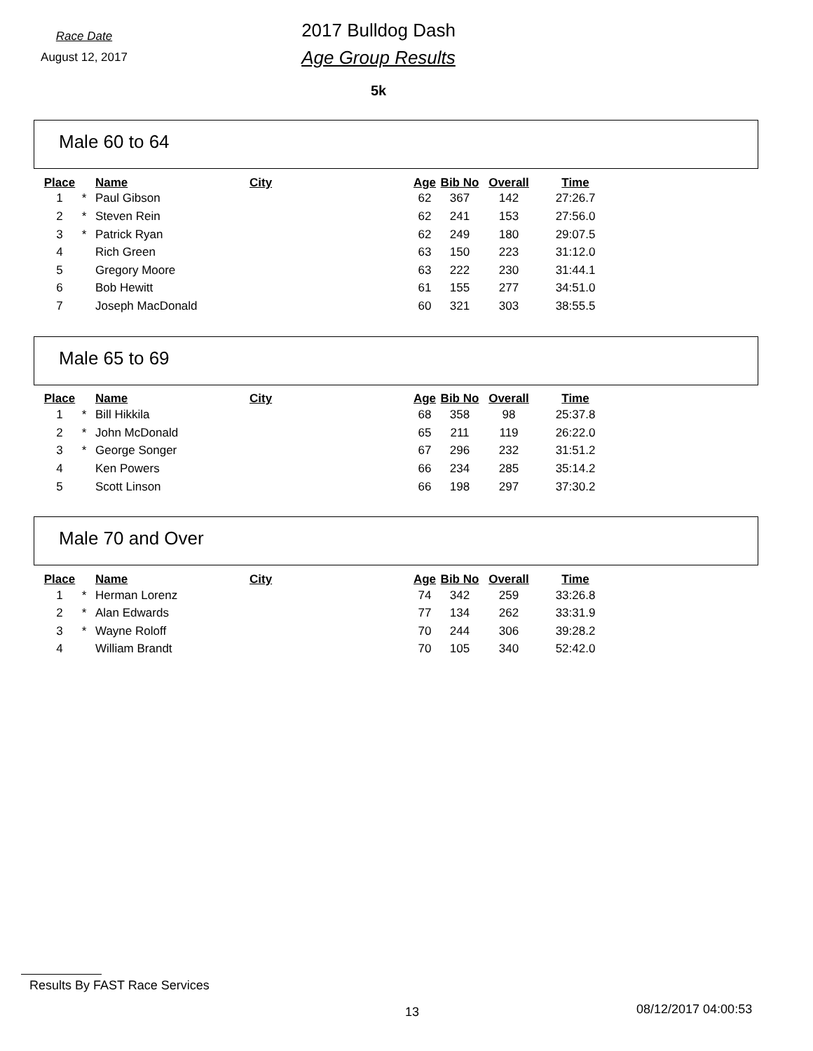Race Date
August 12, 2017
2017 Bulldog Dash
Age Group Results
5k
Male 60 to 64
| Place | | Name | City | Age | Bib No | Overall | Time |
| --- | --- | --- | --- | --- | --- | --- | --- |
| 1 | * | Paul Gibson | | 62 | 367 | 142 | 27:26.7 |
| 2 | * | Steven Rein | | 62 | 241 | 153 | 27:56.0 |
| 3 | * | Patrick Ryan | | 62 | 249 | 180 | 29:07.5 |
| 4 | | Rich Green | | 63 | 150 | 223 | 31:12.0 |
| 5 | | Gregory Moore | | 63 | 222 | 230 | 31:44.1 |
| 6 | | Bob Hewitt | | 61 | 155 | 277 | 34:51.0 |
| 7 | | Joseph MacDonald | | 60 | 321 | 303 | 38:55.5 |
Male 65 to 69
| Place | | Name | City | Age | Bib No | Overall | Time |
| --- | --- | --- | --- | --- | --- | --- | --- |
| 1 | * | Bill Hikkila | | 68 | 358 | 98 | 25:37.8 |
| 2 | * | John McDonald | | 65 | 211 | 119 | 26:22.0 |
| 3 | * | George Songer | | 67 | 296 | 232 | 31:51.2 |
| 4 | | Ken Powers | | 66 | 234 | 285 | 35:14.2 |
| 5 | | Scott Linson | | 66 | 198 | 297 | 37:30.2 |
Male 70 and Over
| Place | | Name | City | Age | Bib No | Overall | Time |
| --- | --- | --- | --- | --- | --- | --- | --- |
| 1 | * | Herman Lorenz | | 74 | 342 | 259 | 33:26.8 |
| 2 | * | Alan Edwards | | 77 | 134 | 262 | 33:31.9 |
| 3 | * | Wayne Roloff | | 70 | 244 | 306 | 39:28.2 |
| 4 | | William Brandt | | 70 | 105 | 340 | 52:42.0 |
Results By FAST Race Services
13 08/12/2017 04:00:53